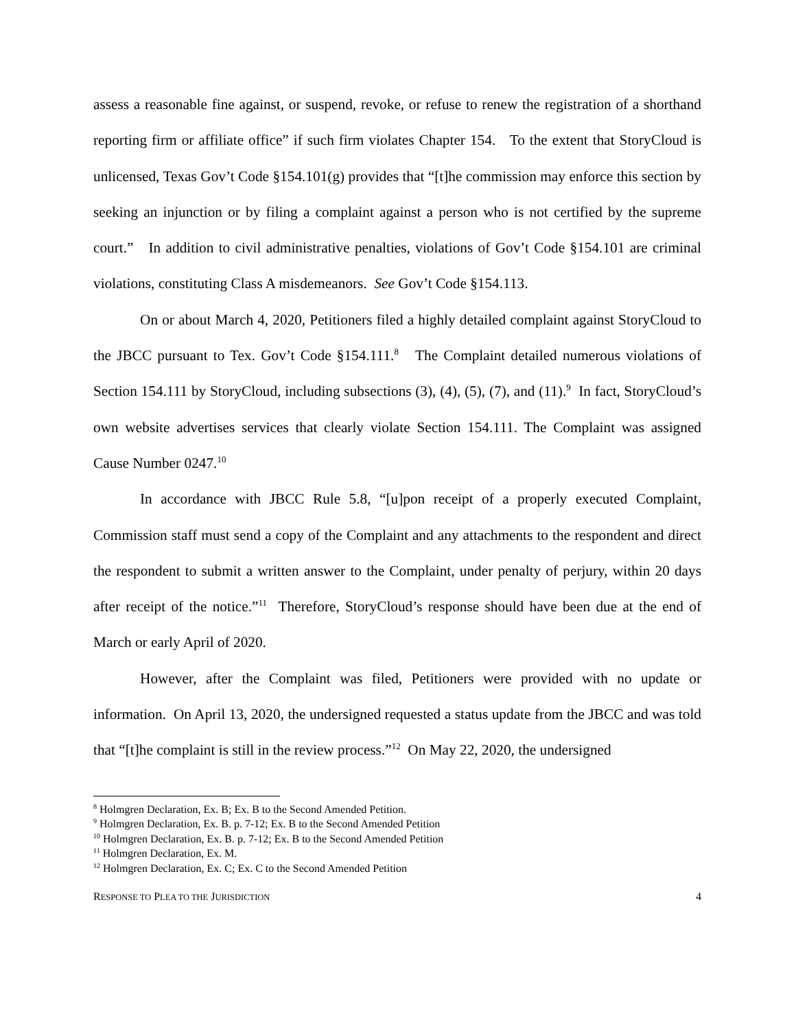assess a reasonable fine against, or suspend, revoke, or refuse to renew the registration of a shorthand reporting firm or affiliate office” if such firm violates Chapter 154. To the extent that StoryCloud is unlicensed, Texas Gov’t Code §154.101(g) provides that “[t]he commission may enforce this section by seeking an injunction or by filing a complaint against a person who is not certified by the supreme court.” In addition to civil administrative penalties, violations of Gov’t Code §154.101 are criminal violations, constituting Class A misdemeanors. See Gov’t Code §154.113.
On or about March 4, 2020, Petitioners filed a highly detailed complaint against StoryCloud to the JBCC pursuant to Tex. Gov’t Code §154.111.<sup>8</sup> The Complaint detailed numerous violations of Section 154.111 by StoryCloud, including subsections (3), (4), (5), (7), and (11).<sup>9</sup> In fact, StoryCloud’s own website advertises services that clearly violate Section 154.111. The Complaint was assigned Cause Number 0247.<sup>10</sup>
In accordance with JBCC Rule 5.8, “[u]pon receipt of a properly executed Complaint, Commission staff must send a copy of the Complaint and any attachments to the respondent and direct the respondent to submit a written answer to the Complaint, under penalty of perjury, within 20 days after receipt of the notice.”<sup>11</sup> Therefore, StoryCloud’s response should have been due at the end of March or early April of 2020.
However, after the Complaint was filed, Petitioners were provided with no update or information. On April 13, 2020, the undersigned requested a status update from the JBCC and was told that “[t]he complaint is still in the review process.”<sup>12</sup> On May 22, 2020, the undersigned
<sup>8</sup> Holmgren Declaration, Ex. B; Ex. B to the Second Amended Petition.
<sup>9</sup> Holmgren Declaration, Ex. B. p. 7-12; Ex. B to the Second Amended Petition
<sup>10</sup> Holmgren Declaration, Ex. B. p. 7-12; Ex. B to the Second Amended Petition
<sup>11</sup> Holmgren Declaration, Ex. M.
<sup>12</sup> Holmgren Declaration, Ex. C; Ex. C to the Second Amended Petition
RESPONSE TO PLEA TO THE JURISDICTION 4